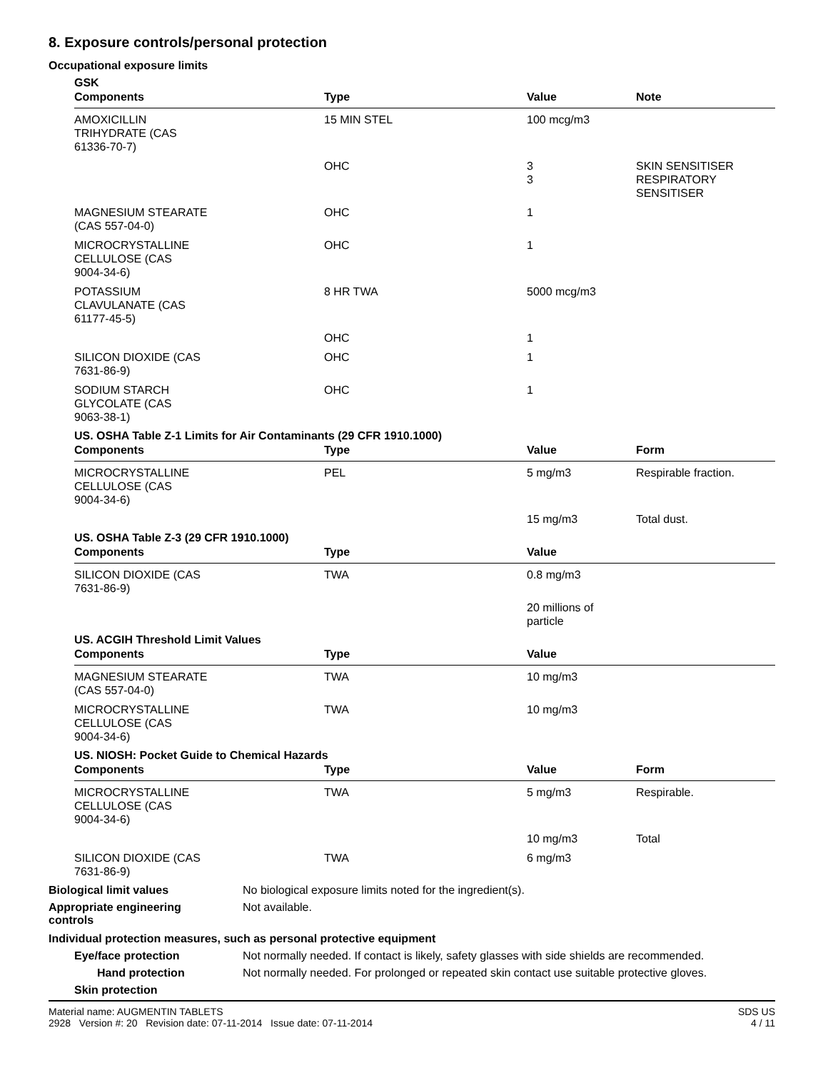8. Exposure controls/personal protection
Occupational exposure limits
GSK
| Components | Type | Value | Note |
| --- | --- | --- | --- |
| AMOXICILLIN TRIHYDRATE (CAS 61336-70-7) | 15 MIN STEL | 100 mcg/m3 | |
| | OHC | 3 3 | SKIN SENSITISER RESPIRATORY SENSITISER |
| MAGNESIUM STEARATE (CAS 557-04-0) | OHC | 1 | |
| MICROCRYSTALLINE CELLULOSE (CAS 9004-34-6) | OHC | 1 | |
| POTASSIUM CLAVULANATE (CAS 61177-45-5) | 8 HR TWA | 5000 mcg/m3 | |
| | OHC | 1 | |
| SILICON DIOXIDE (CAS 7631-86-9) | OHC | 1 | |
| SODIUM STARCH GLYCOLATE (CAS 9063-38-1) | OHC | 1 | |
US. OSHA Table Z-1 Limits for Air Contaminants (29 CFR 1910.1000)
| Components | Type | Value | Form |
| --- | --- | --- | --- |
| MICROCRYSTALLINE CELLULOSE (CAS 9004-34-6) | PEL | 5 mg/m3 | Respirable fraction. |
| | | 15 mg/m3 | Total dust. |
US. OSHA Table Z-3 (29 CFR 1910.1000)
| Components | Type | Value | |
| --- | --- | --- | --- |
| SILICON DIOXIDE (CAS 7631-86-9) | TWA | 0.8 mg/m3 | |
| | | 20 millions of particle | |
US. ACGIH Threshold Limit Values
| Components | Type | Value | |
| --- | --- | --- | --- |
| MAGNESIUM STEARATE (CAS 557-04-0) | TWA | 10 mg/m3 | |
| MICROCRYSTALLINE CELLULOSE (CAS 9004-34-6) | TWA | 10 mg/m3 | |
US. NIOSH: Pocket Guide to Chemical Hazards
| Components | Type | Value | Form |
| --- | --- | --- | --- |
| MICROCRYSTALLINE CELLULOSE (CAS 9004-34-6) | TWA | 5 mg/m3 | Respirable. |
| | | 10 mg/m3 | Total |
| SILICON DIOXIDE (CAS 7631-86-9) | TWA | 6 mg/m3 | |
Biological limit values No biological exposure limits noted for the ingredient(s).
Appropriate engineering
controls
Not available.
Individual protection measures, such as personal protective equipment
Eye/face protection Not normally needed. If contact is likely, safety glasses with side shields are recommended.
Hand protection Not normally needed. For prolonged or repeated skin contact use suitable protective gloves.
Skin protection
Material name: AUGMENTIN TABLETS
2928 Version #: 20 Revision date: 07-11-2014 Issue date: 07-11-2014
SDS US
4 / 11